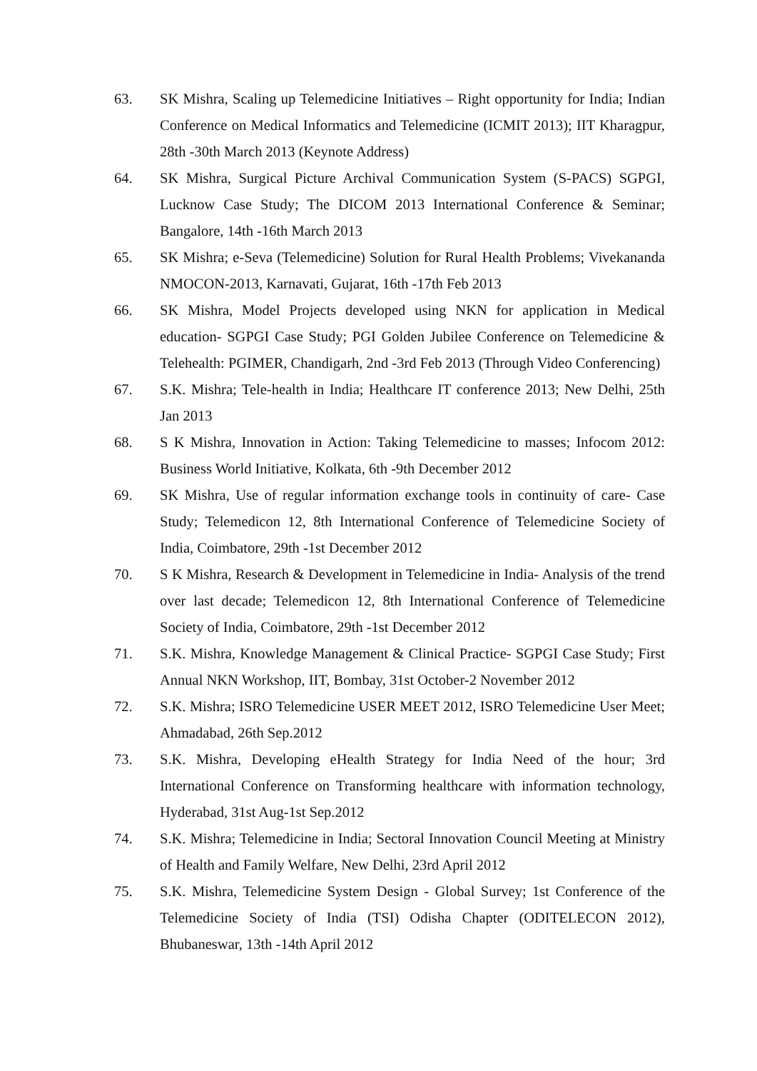63. SK Mishra, Scaling up Telemedicine Initiatives – Right opportunity for India; Indian Conference on Medical Informatics and Telemedicine (ICMIT 2013); IIT Kharagpur, 28th -30th March 2013 (Keynote Address)
64. SK Mishra, Surgical Picture Archival Communication System (S-PACS) SGPGI, Lucknow Case Study; The DICOM 2013 International Conference & Seminar; Bangalore, 14th -16th March 2013
65. SK Mishra; e-Seva (Telemedicine) Solution for Rural Health Problems; Vivekananda NMOCON-2013, Karnavati, Gujarat, 16th -17th Feb 2013
66. SK Mishra, Model Projects developed using NKN for application in Medical education- SGPGI Case Study; PGI Golden Jubilee Conference on Telemedicine & Telehealth: PGIMER, Chandigarh, 2nd -3rd Feb 2013 (Through Video Conferencing)
67. S.K. Mishra; Tele-health in India; Healthcare IT conference 2013; New Delhi, 25th Jan 2013
68. S K Mishra, Innovation in Action: Taking Telemedicine to masses; Infocom 2012: Business World Initiative, Kolkata, 6th -9th December 2012
69. SK Mishra, Use of regular information exchange tools in continuity of care- Case Study; Telemedicon 12, 8th International Conference of Telemedicine Society of India, Coimbatore, 29th -1st December 2012
70. S K Mishra, Research & Development in Telemedicine in India- Analysis of the trend over last decade; Telemedicon 12, 8th International Conference of Telemedicine Society of India, Coimbatore, 29th -1st December 2012
71. S.K. Mishra, Knowledge Management & Clinical Practice- SGPGI Case Study; First Annual NKN Workshop, IIT, Bombay, 31st October-2 November 2012
72. S.K. Mishra; ISRO Telemedicine USER MEET 2012, ISRO Telemedicine User Meet; Ahmadabad, 26th Sep.2012
73. S.K. Mishra, Developing eHealth Strategy for India Need of the hour; 3rd International Conference on Transforming healthcare with information technology, Hyderabad, 31st Aug-1st Sep.2012
74. S.K. Mishra; Telemedicine in India; Sectoral Innovation Council Meeting at Ministry of Health and Family Welfare, New Delhi, 23rd April 2012
75. S.K. Mishra, Telemedicine System Design - Global Survey; 1st Conference of the Telemedicine Society of India (TSI) Odisha Chapter (ODITELECON 2012), Bhubaneswar, 13th -14th April 2012